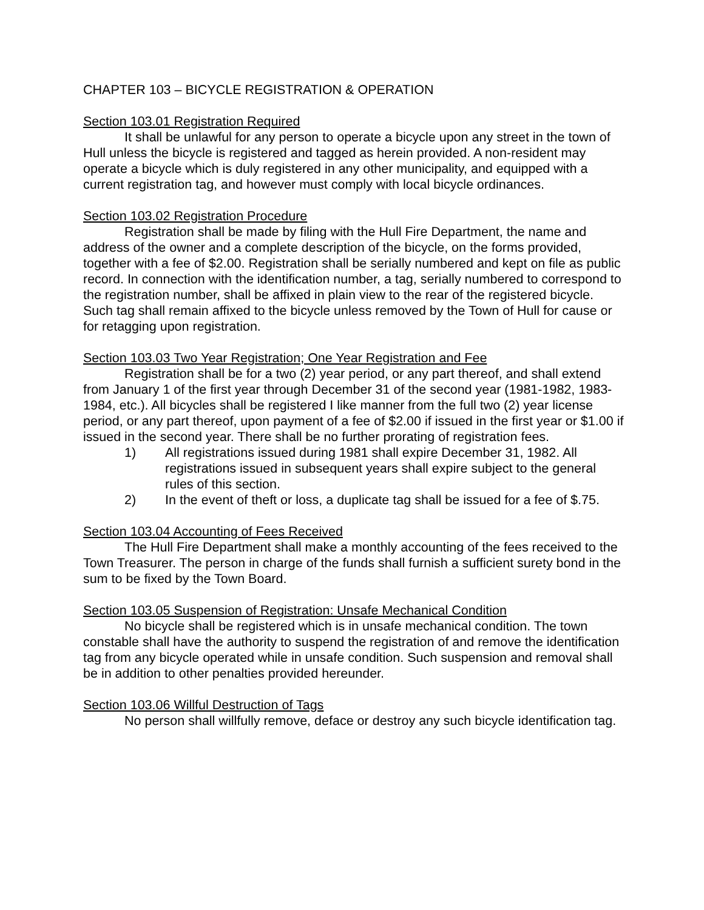CHAPTER 103 – BICYCLE REGISTRATION & OPERATION
Section 103.01 Registration Required
It shall be unlawful for any person to operate a bicycle upon any street in the town of Hull unless the bicycle is registered and tagged as herein provided. A non-resident may operate a bicycle which is duly registered in any other municipality, and equipped with a current registration tag, and however must comply with local bicycle ordinances.
Section 103.02 Registration Procedure
Registration shall be made by filing with the Hull Fire Department, the name and address of the owner and a complete description of the bicycle, on the forms provided, together with a fee of $2.00. Registration shall be serially numbered and kept on file as public record. In connection with the identification number, a tag, serially numbered to correspond to the registration number, shall be affixed in plain view to the rear of the registered bicycle. Such tag shall remain affixed to the bicycle unless removed by the Town of Hull for cause or for retagging upon registration.
Section 103.03 Two Year Registration; One Year Registration and Fee
Registration shall be for a two (2) year period, or any part thereof, and shall extend from January 1 of the first year through December 31 of the second year (1981-1982, 1983-1984, etc.). All bicycles shall be registered I like manner from the full two (2) year license period, or any part thereof, upon payment of a fee of $2.00 if issued in the first year or $1.00 if issued in the second year. There shall be no further prorating of registration fees.
1) All registrations issued during 1981 shall expire December 31, 1982. All registrations issued in subsequent years shall expire subject to the general rules of this section.
2) In the event of theft or loss, a duplicate tag shall be issued for a fee of $.75.
Section 103.04 Accounting of Fees Received
The Hull Fire Department shall make a monthly accounting of the fees received to the Town Treasurer. The person in charge of the funds shall furnish a sufficient surety bond in the sum to be fixed by the Town Board.
Section 103.05 Suspension of Registration: Unsafe Mechanical Condition
No bicycle shall be registered which is in unsafe mechanical condition. The town constable shall have the authority to suspend the registration of and remove the identification tag from any bicycle operated while in unsafe condition. Such suspension and removal shall be in addition to other penalties provided hereunder.
Section 103.06 Willful Destruction of Tags
No person shall willfully remove, deface or destroy any such bicycle identification tag.